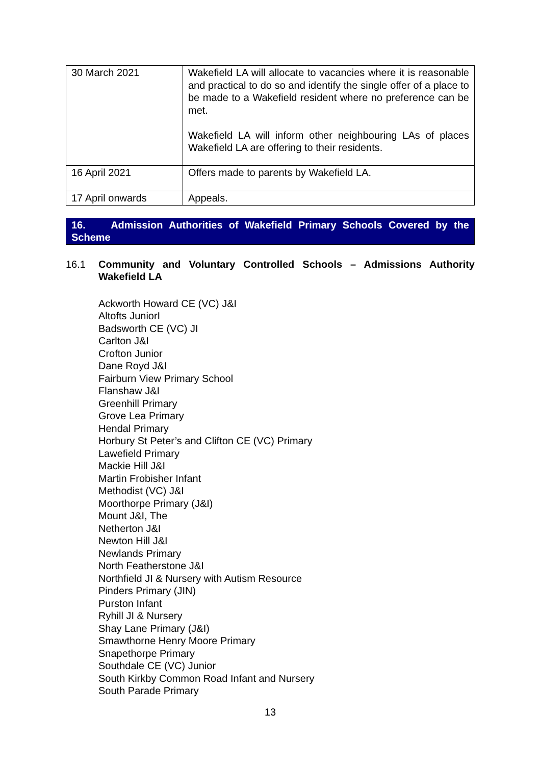| 30 March 2021 | Wakefield LA will allocate to vacancies where it is reasonable and practical to do so and identify the single offer of a place to be made to a Wakefield resident where no preference can be met. Wakefield LA will inform other neighbouring LAs of places Wakefield LA are offering to their residents. |
| 16 April 2021 | Offers made to parents by Wakefield LA. |
| 17 April onwards | Appeals. |
16. Admission Authorities of Wakefield Primary Schools Covered by the Scheme
16.1 Community and Voluntary Controlled Schools – Admissions Authority Wakefield LA
Ackworth Howard CE (VC) J&I
Altofts JuniorI
Badsworth CE (VC) JI
Carlton J&I
Crofton Junior
Dane Royd J&I
Fairburn View Primary School
Flanshaw J&I
Greenhill Primary
Grove Lea Primary
Hendal Primary
Horbury St Peter’s and Clifton CE (VC) Primary
Lawefield Primary
Mackie Hill J&I
Martin Frobisher Infant
Methodist (VC) J&I
Moorthorpe Primary (J&I)
Mount J&I, The
Netherton J&I
Newton Hill J&I
Newlands Primary
North Featherstone J&I
Northfield JI & Nursery with Autism Resource
Pinders Primary (JIN)
Purston Infant
Ryhill JI & Nursery
Shay Lane Primary (J&I)
Smawthorne Henry Moore Primary
Snapethorpe Primary
Southdale CE (VC) Junior
South Kirkby Common Road Infant and Nursery
South Parade Primary
13